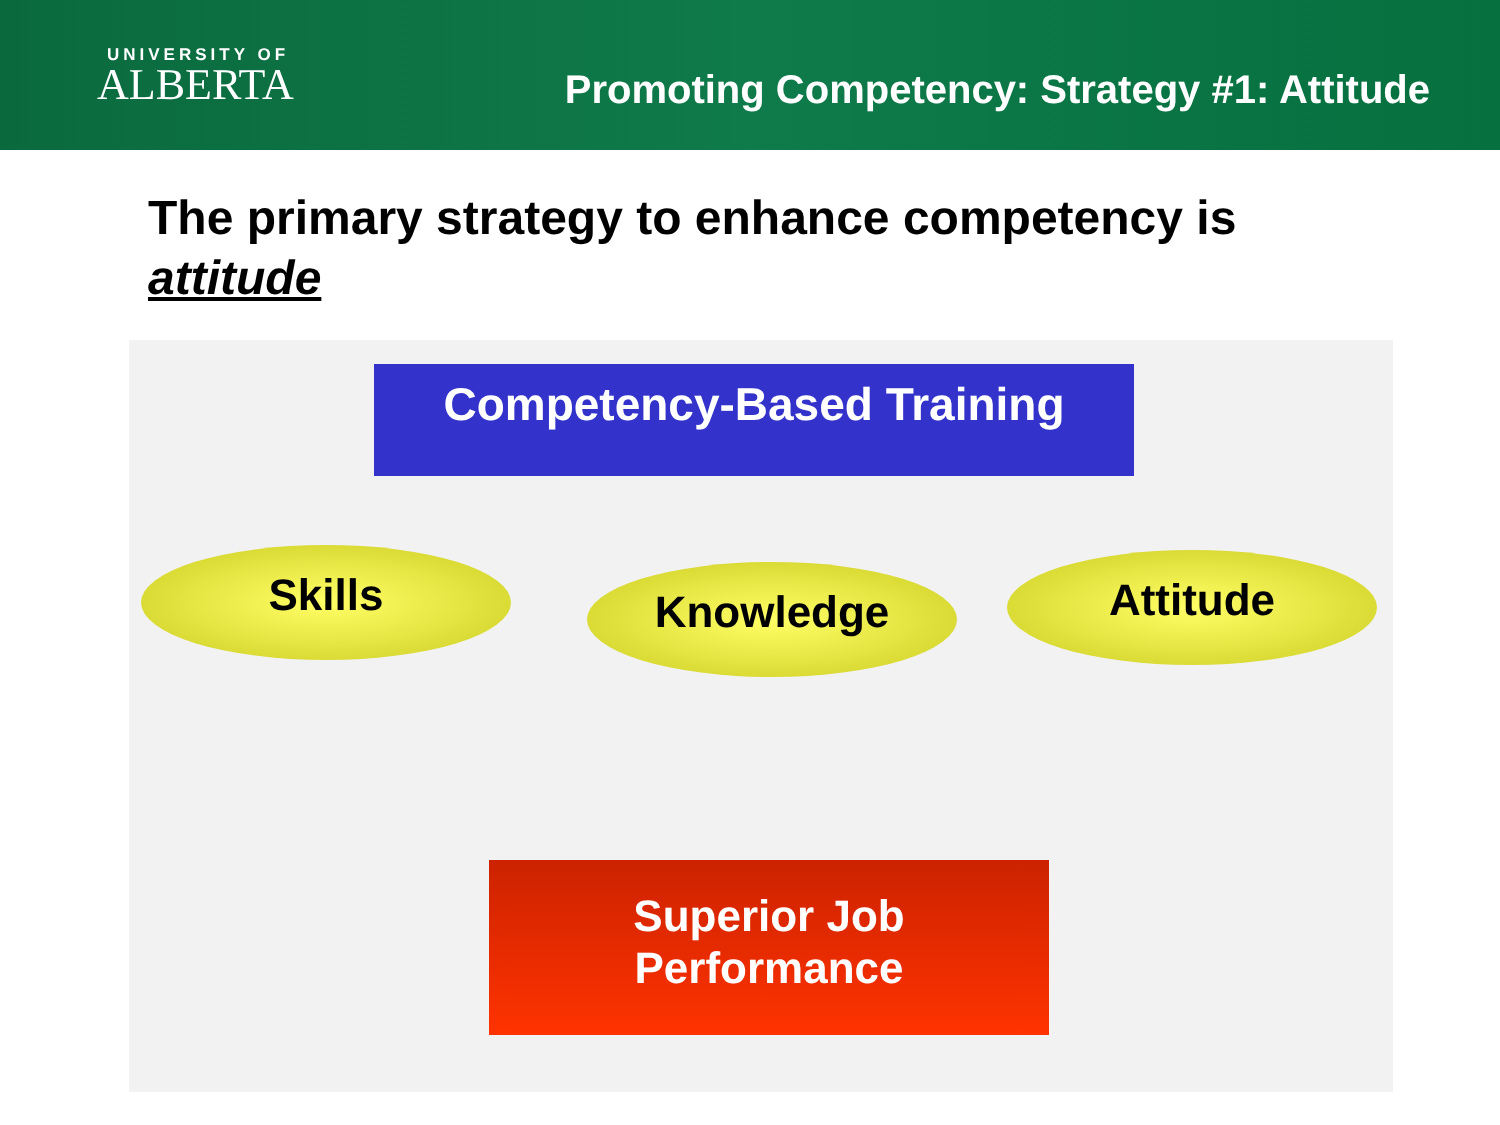UNIVERSITY OF
ALBERTA
Promoting Competency: Strategy #1: Attitude
The primary strategy to enhance competency is attitude
Competency-Based Training
Skills Knowledge Attitude
Superior Job
Performance